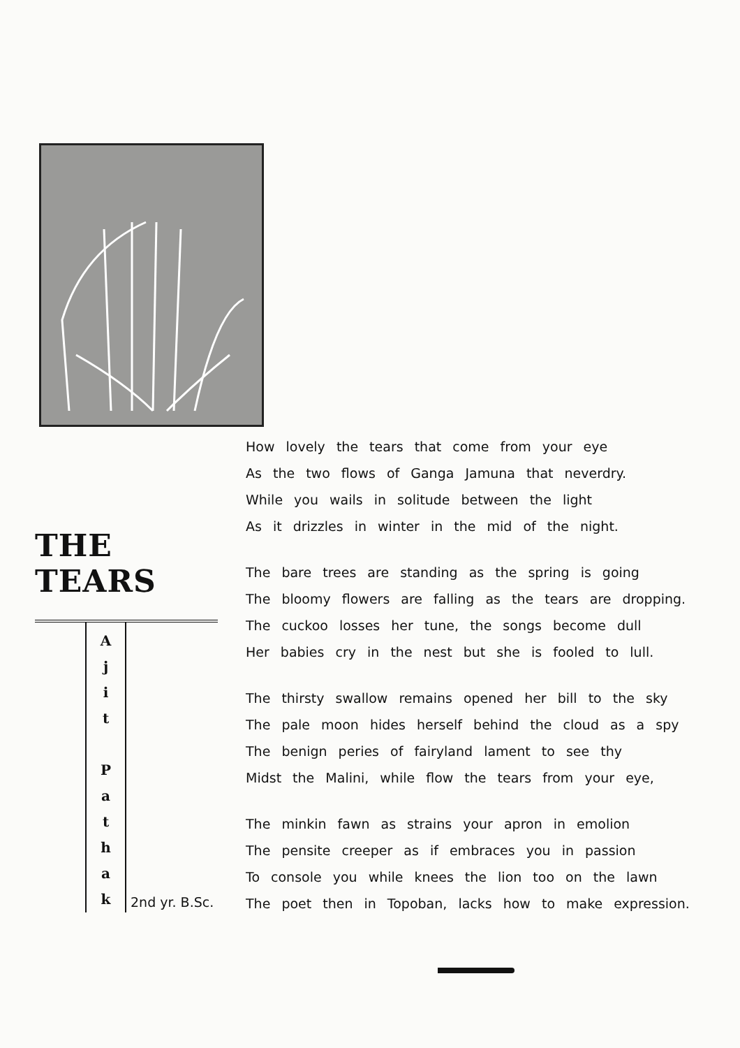THE TEARS
A
j
i
t
P
a
t
h
a
k
2nd yr. B.Sc.
How lovely the tears that come from your eye
As the two flows of Ganga Jamuna that neverdry.
While you wails in solitude between the light
As it drizzles in winter in the mid of the night.
The bare trees are standing as the spring is going
The bloomy flowers are falling as the tears are dropping.
The cuckoo losses her tune, the songs become dull
Her babies cry in the nest but she is fooled to lull.
The thirsty swallow remains opened her bill to the sky
The pale moon hides herself behind the cloud as a spy
The benign peries of fairyland lament to see thy
Midst the Malini, while flow the tears from your eye,
The minkin fawn as strains your apron in emolion
The pensite creeper as if embraces you in passion
To console you while knees the lion too on the lawn
The poet then in Topoban, lacks how to make expression.